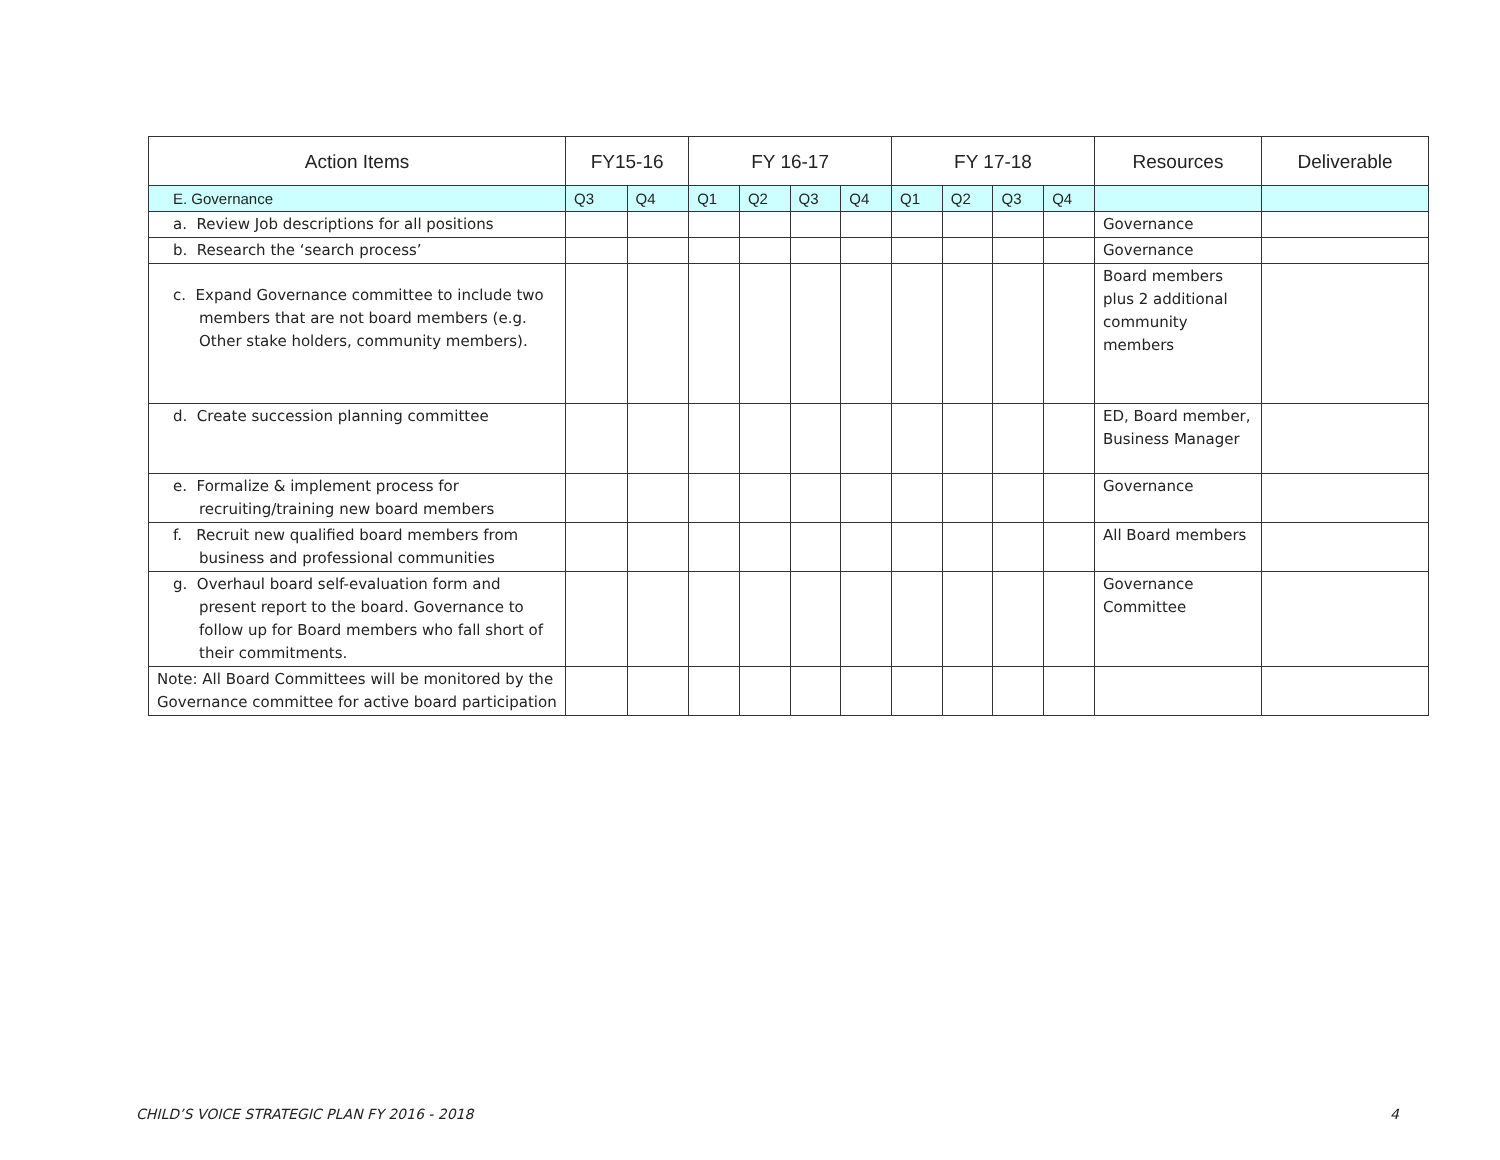| Action Items | FY15-16 | | FY 16-17 | | | | FY 17-18 | | | | Resources | Deliverable |
| --- | --- | --- | --- | --- | --- | --- | --- | --- | --- | --- | --- | --- |
| E. Governance | Q3 | Q4 | Q1 | Q2 | Q3 | Q4 | Q1 | Q2 | Q3 | Q4 | | |
| a. Review Job descriptions for all positions | | | | | | | | | | | Governance | |
| b. Research the ‘search process’ | | | | | | | | | | | Governance | |
| c. Expand Governance committee to include two members that are not board members (e.g. Other stake holders, community members). | | | | | | | | | | | Board members plus 2 additional community members | |
| d. Create succession planning committee | | | | | | | | | | | ED, Board member, Business Manager | |
| e. Formalize & implement process for recruiting/training new board members | | | | | | | | | | | Governance | |
| f. Recruit new qualified board members from business and professional communities | | | | | | | | | | | All Board members | |
| g. Overhaul board self-evaluation form and present report to the board. Governance to follow up for Board members who fall short of their commitments. | | | | | | | | | | | Governance Committee | |
| Note: All Board Committees will be monitored by the Governance committee for active board participation | | | | | | | | | | | | |
CHILD’S VOICE STRATEGIC PLAN FY 2016 - 2018
4